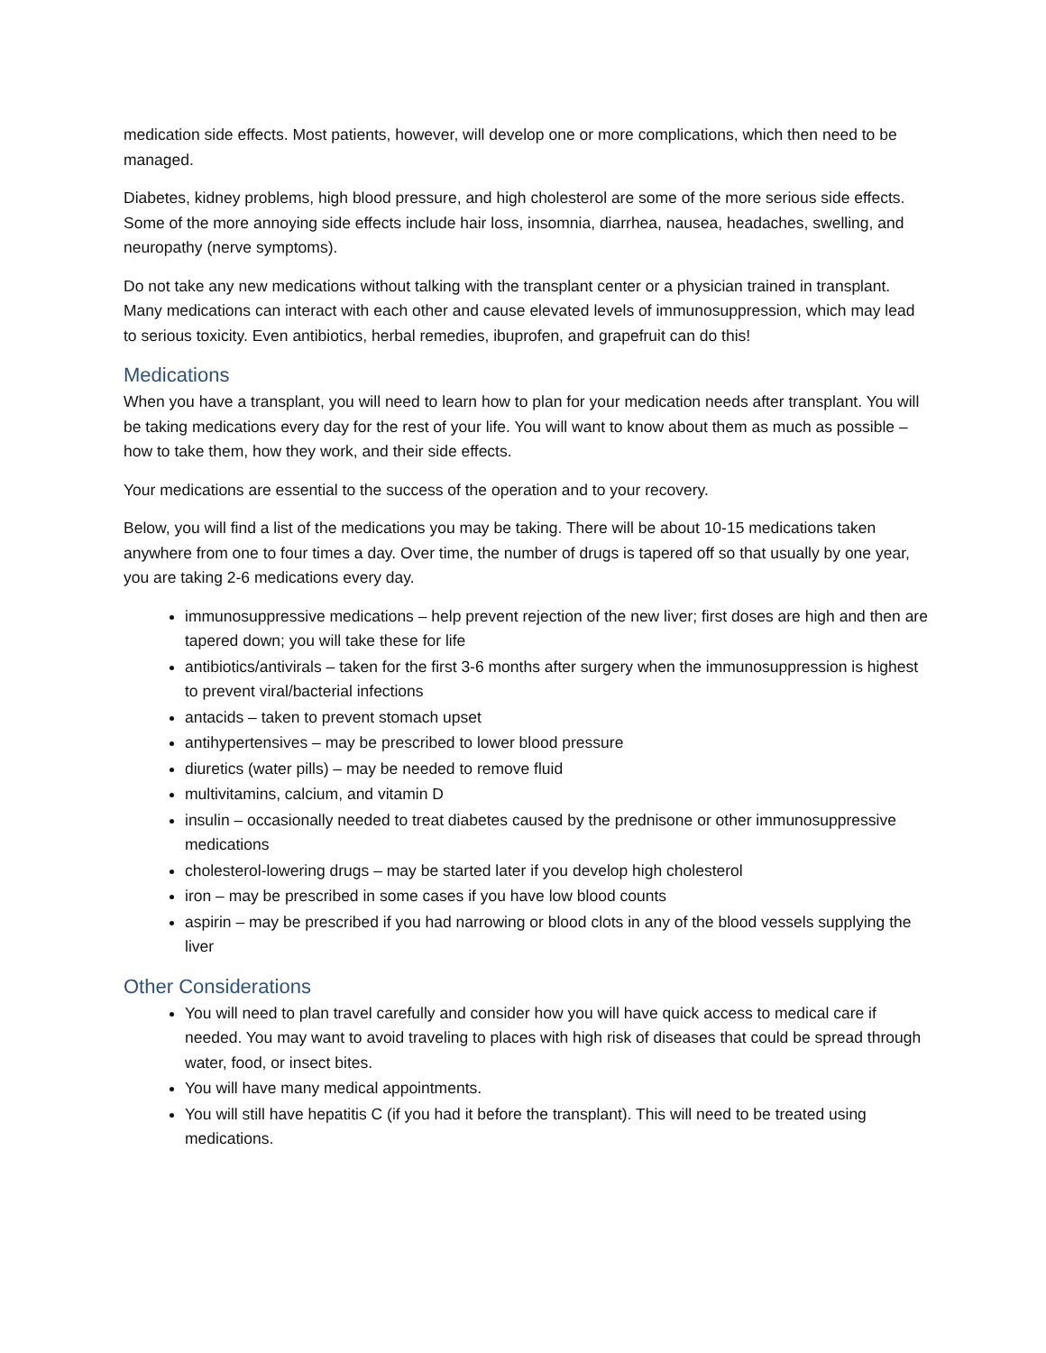medication side effects. Most patients, however, will develop one or more complications, which then need to be managed.
Diabetes, kidney problems, high blood pressure, and high cholesterol are some of the more serious side effects. Some of the more annoying side effects include hair loss, insomnia, diarrhea, nausea, headaches, swelling, and neuropathy (nerve symptoms).
Do not take any new medications without talking with the transplant center or a physician trained in transplant. Many medications can interact with each other and cause elevated levels of immunosuppression, which may lead to serious toxicity. Even antibiotics, herbal remedies, ibuprofen, and grapefruit can do this!
Medications
When you have a transplant, you will need to learn how to plan for your medication needs after transplant. You will be taking medications every day for the rest of your life. You will want to know about them as much as possible – how to take them, how they work, and their side effects.
Your medications are essential to the success of the operation and to your recovery.
Below, you will find a list of the medications you may be taking. There will be about 10-15 medications taken anywhere from one to four times a day. Over time, the number of drugs is tapered off so that usually by one year, you are taking 2-6 medications every day.
immunosuppressive medications – help prevent rejection of the new liver; first doses are high and then are tapered down; you will take these for life
antibiotics/antivirals – taken for the first 3-6 months after surgery when the immunosuppression is highest to prevent viral/bacterial infections
antacids – taken to prevent stomach upset
antihypertensives – may be prescribed to lower blood pressure
diuretics (water pills) – may be needed to remove fluid
multivitamins, calcium, and vitamin D
insulin – occasionally needed to treat diabetes caused by the prednisone or other immunosuppressive medications
cholesterol-lowering drugs – may be started later if you develop high cholesterol
iron – may be prescribed in some cases if you have low blood counts
aspirin – may be prescribed if you had narrowing or blood clots in any of the blood vessels supplying the liver
Other Considerations
You will need to plan travel carefully and consider how you will have quick access to medical care if needed. You may want to avoid traveling to places with high risk of diseases that could be spread through water, food, or insect bites.
You will have many medical appointments.
You will still have hepatitis C (if you had it before the transplant). This will need to be treated using medications.